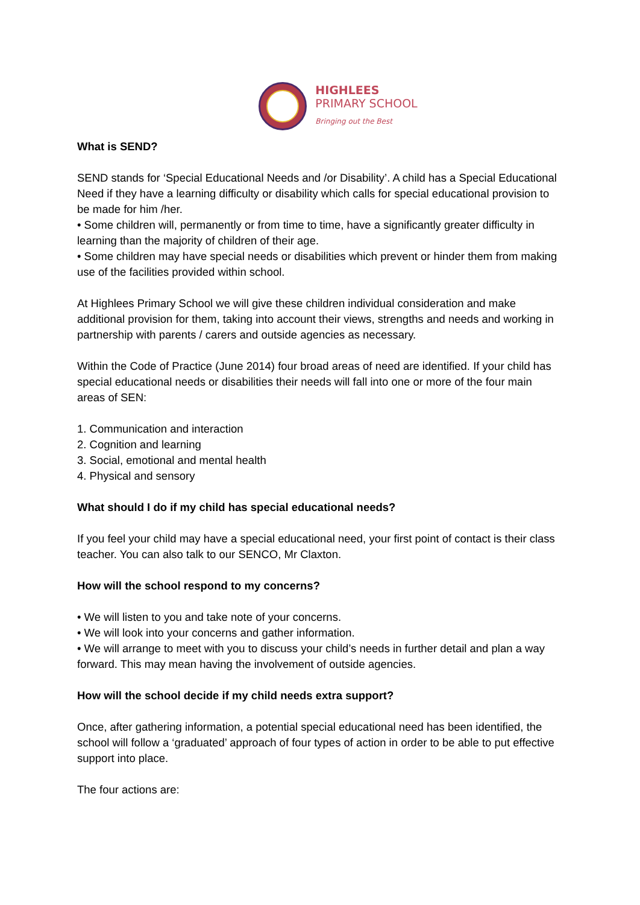HIGHLEES
PRIMARY SCHOOL
Bringing out the Best
What is SEND?
SEND stands for ‘Special Educational Needs and /or Disability’. A child has a Special Educational Need if they have a learning difficulty or disability which calls for special educational provision to be made for him /her.
• Some children will, permanently or from time to time, have a significantly greater difficulty in learning than the majority of children of their age.
• Some children may have special needs or disabilities which prevent or hinder them from making use of the facilities provided within school.
At Highlees Primary School we will give these children individual consideration and make additional provision for them, taking into account their views, strengths and needs and working in partnership with parents / carers and outside agencies as necessary.
Within the Code of Practice (June 2014) four broad areas of need are identified. If your child has special educational needs or disabilities their needs will fall into one or more of the four main areas of SEN:
1. Communication and interaction
2. Cognition and learning
3. Social, emotional and mental health
4. Physical and sensory
What should I do if my child has special educational needs?
If you feel your child may have a special educational need, your first point of contact is their class teacher. You can also talk to our SENCO, Mr Claxton.
How will the school respond to my concerns?
• We will listen to you and take note of your concerns.
• We will look into your concerns and gather information.
• We will arrange to meet with you to discuss your child’s needs in further detail and plan a way forward. This may mean having the involvement of outside agencies.
How will the school decide if my child needs extra support?
Once, after gathering information, a potential special educational need has been identified, the school will follow a ‘graduated’ approach of four types of action in order to be able to put effective support into place.
The four actions are: